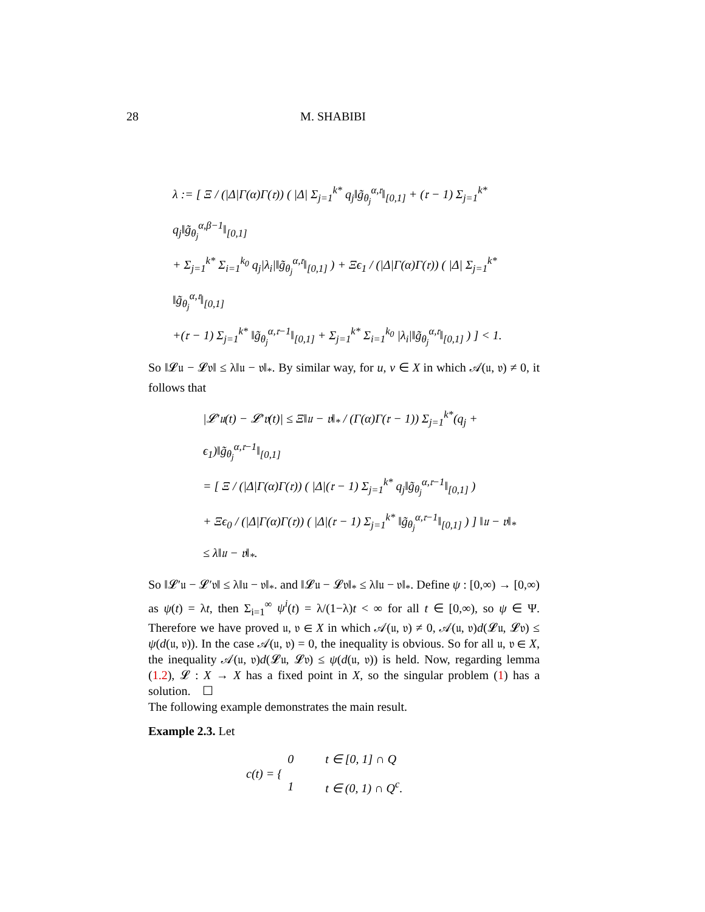28 M. SHABIBI
λ := [ Ξ / (|Δ|Γ(α)Γ(𝔯)) ( |Δ| Σ<sub>j=1</sub><sup>k*</sup> q<sub>j</sub>‖g̃<sub>θ<sub>j</sub></sub><sup>α,𝔯</sup>‖<sub>[0,1]</sub> + (𝔯 − 1) Σ<sub>j=1</sub><sup>k*</sup> q<sub>j</sub>‖g̃<sub>θ<sub>j</sub></sub><sup>α,β−1</sup>‖<sub>[0,1]</sub>
+ Σ<sub>j=1</sub><sup>k*</sup> Σ<sub>i=1</sub><sup>k<sub>0</sub></sup> q<sub>j</sub>|λ<sub>i</sub>|‖g̃<sub>θ<sub>j</sub></sub><sup>α,𝔯</sup>‖<sub>[0,1]</sub> ) + Ξϵ<sub>1</sub> / (|Δ|Γ(α)Γ(𝔯)) ( |Δ| Σ<sub>j=1</sub><sup>k*</sup> ‖g̃<sub>θ<sub>j</sub></sub><sup>α,𝔯</sup>‖<sub>[0,1]</sub>
+(𝔯 − 1) Σ<sub>j=1</sub><sup>k*</sup> ‖g̃<sub>θ<sub>j</sub></sub><sup>α,𝔯−1</sup>‖<sub>[0,1]</sub> + Σ<sub>j=1</sub><sup>k*</sup> Σ<sub>i=1</sub><sup>k<sub>0</sub></sup> |λ<sub>i</sub>|‖g̃<sub>θ<sub>j</sub></sub><sup>α,𝔯</sup>‖<sub>[0,1]</sub> ) ] < 1.
So ‖𝓛𝔲 − 𝓛𝔳‖ ≤ λ‖𝔲 − 𝔳‖<sub>*</sub>. By similar way, for u, v ∈ X in which 𝒜(𝔲, 𝔳) ≠ 0, it follows that
|𝓛′𝔲(t) − 𝓛′𝔳(t)| ≤ Ξ‖𝔲 − 𝔳‖<sub>*</sub> / (Γ(α)Γ(𝔯 − 1)) Σ<sub>j=1</sub><sup>k*</sup>(q<sub>j</sub> + ϵ<sub>1</sub>)‖g̃<sub>θ<sub>j</sub></sub><sup>α,𝔯−1</sup>‖<sub>[0,1]</sub>
= [ Ξ / (|Δ|Γ(α)Γ(𝔯)) ( |Δ|(𝔯 − 1) Σ<sub>j=1</sub><sup>k*</sup> q<sub>j</sub>‖g̃<sub>θ<sub>j</sub></sub><sup>α,𝔯−1</sup>‖<sub>[0,1]</sub> )
+ Ξϵ<sub>0</sub> / (|Δ|Γ(α)Γ(𝔯)) ( |Δ|(𝔯 − 1) Σ<sub>j=1</sub><sup>k*</sup> ‖g̃<sub>θ<sub>j</sub></sub><sup>α,𝔯−1</sup>‖<sub>[0,1]</sub> ) ] ‖𝔲 − 𝔳‖<sub>*</sub>
≤ λ‖𝔲 − 𝔳‖<sub>*</sub>.
So ‖𝓛′𝔲 − 𝓛′𝔳‖ ≤ λ‖𝔲 − 𝔳‖<sub>*</sub>. and ‖𝓛𝔲 − 𝓛𝔳‖<sub>*</sub> ≤ λ‖𝔲 − 𝔳‖<sub>*</sub>. Define ψ : [0,∞) → [0,∞) as ψ(t) = λt, then Σ<sub>i=1</sub><sup>∞</sup> ψ<sup>i</sup>(t) = λ/(1−λ)t < ∞ for all t ∈ [0,∞), so ψ ∈ Ψ. Therefore we have proved 𝔲, 𝔳 ∈ X in which 𝒜(𝔲, 𝔳) ≠ 0, 𝒜(𝔲, 𝔳)d(𝓛𝔲, 𝓛𝔳) ≤ ψ(d(𝔲, 𝔳)). In the case 𝒜(𝔲, 𝔳) = 0, the inequality is obvious. So for all 𝔲, 𝔳 ∈ X, the inequality 𝒜(𝔲, 𝔳)d(𝓛𝔲, 𝓛𝔳) ≤ ψ(d(𝔲, 𝔳)) is held. Now, regarding lemma (1.2), 𝓛 : X → X has a fixed point in X, so the singular problem (1) has a solution. ☐
The following example demonstrates the main result.
Example 2.3. Let
| c(t) = { | 0 | t ∈ [0, 1] ∩ Q |
| | 1 | t ∈ (0, 1) ∩ Q<sup>c</sup>. |